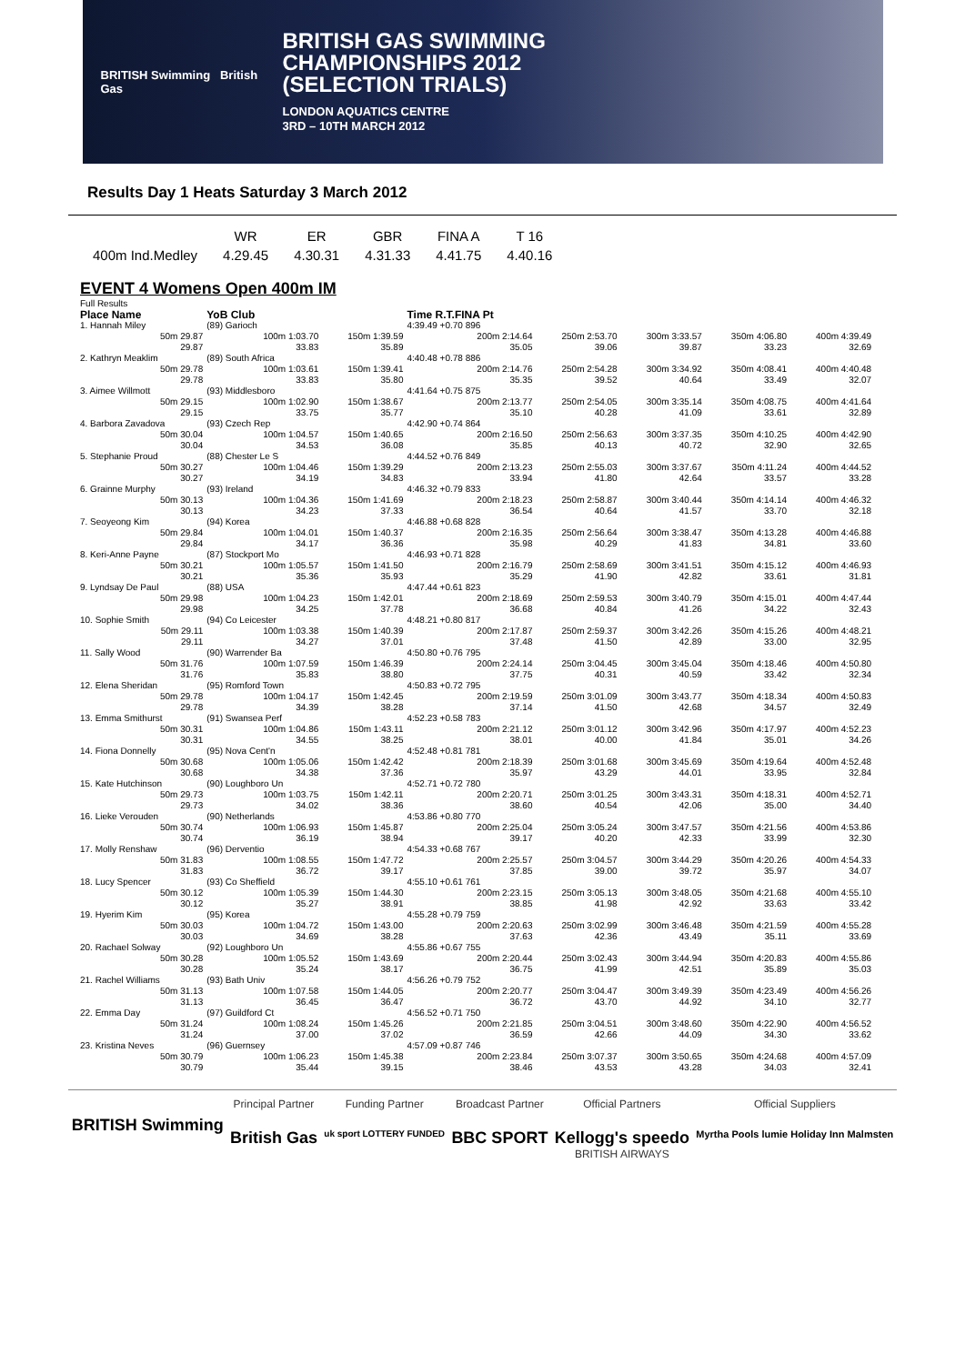BRITISH Swimming British Gas
BRITISH GAS SWIMMING
CHAMPIONSHIPS 2012
(SELECTION TRIALS)
LONDON AQUATICS CENTRE
3RD – 10TH MARCH 2012
Results Day 1 Heats Saturday 3 March 2012
| | WR | ER | GBR | FINA A | T 16 |
| 400m Ind.Medley | 4.29.45 | 4.30.31 | 4.31.33 | 4.41.75 | 4.40.16 |
EVENT 4 Womens Open 400m IM
| Full Results | | | | | | | | |
| Place Name | YoB Club | | Time R.T.FINA Pt | | | | | |
| 1. Hannah Miley | (89) Garioch | | 4:39.49 +0.70 896 | | | | | |
| 50m 29.87 29.87 | 100m 1:03.70 33.83 | 150m 1:39.59 35.89 | 200m 2:14.64 35.05 | 250m 2:53.70 39.06 | 300m 3:33.57 39.87 | 350m 4:06.80 33.23 | 400m 4:39.49 32.69 | |
| 2. Kathryn Meaklim | (89) South Africa | | 4:40.48 +0.78 886 | | | | | |
| 50m 29.78 29.78 | 100m 1:03.61 33.83 | 150m 1:39.41 35.80 | 200m 2:14.76 35.35 | 250m 2:54.28 39.52 | 300m 3:34.92 40.64 | 350m 4:08.41 33.49 | 400m 4:40.48 32.07 | |
| 3. Aimee Willmott | (93) Middlesboro | | 4:41.64 +0.75 875 | | | | | |
| 50m 29.15 29.15 | 100m 1:02.90 33.75 | 150m 1:38.67 35.77 | 200m 2:13.77 35.10 | 250m 2:54.05 40.28 | 300m 3:35.14 41.09 | 350m 4:08.75 33.61 | 400m 4:41.64 32.89 | |
| 4. Barbora Zavadova | (93) Czech Rep | | 4:42.90 +0.74 864 | | | | | |
| 50m 30.04 30.04 | 100m 1:04.57 34.53 | 150m 1:40.65 36.08 | 200m 2:16.50 35.85 | 250m 2:56.63 40.13 | 300m 3:37.35 40.72 | 350m 4:10.25 32.90 | 400m 4:42.90 32.65 | |
| 5. Stephanie Proud | (88) Chester Le S | | 4:44.52 +0.76 849 | | | | | |
| 50m 30.27 30.27 | 100m 1:04.46 34.19 | 150m 1:39.29 34.83 | 200m 2:13.23 33.94 | 250m 2:55.03 41.80 | 300m 3:37.67 42.64 | 350m 4:11.24 33.57 | 400m 4:44.52 33.28 | |
| 6. Grainne Murphy | (93) Ireland | | 4:46.32 +0.79 833 | | | | | |
| 50m 30.13 30.13 | 100m 1:04.36 34.23 | 150m 1:41.69 37.33 | 200m 2:18.23 36.54 | 250m 2:58.87 40.64 | 300m 3:40.44 41.57 | 350m 4:14.14 33.70 | 400m 4:46.32 32.18 | |
| 7. Seoyeong Kim | (94) Korea | | 4:46.88 +0.68 828 | | | | | |
| 50m 29.84 29.84 | 100m 1:04.01 34.17 | 150m 1:40.37 36.36 | 200m 2:16.35 35.98 | 250m 2:56.64 40.29 | 300m 3:38.47 41.83 | 350m 4:13.28 34.81 | 400m 4:46.88 33.60 | |
| 8. Keri-Anne Payne | (87) Stockport Mo | | 4:46.93 +0.71 828 | | | | | |
| 50m 30.21 30.21 | 100m 1:05.57 35.36 | 150m 1:41.50 35.93 | 200m 2:16.79 35.29 | 250m 2:58.69 41.90 | 300m 3:41.51 42.82 | 350m 4:15.12 33.61 | 400m 4:46.93 31.81 | |
| 9. Lyndsay De Paul | (88) USA | | 4:47.44 +0.61 823 | | | | | |
| 50m 29.98 29.98 | 100m 1:04.23 34.25 | 150m 1:42.01 37.78 | 200m 2:18.69 36.68 | 250m 2:59.53 40.84 | 300m 3:40.79 41.26 | 350m 4:15.01 34.22 | 400m 4:47.44 32.43 | |
| 10. Sophie Smith | (94) Co Leicester | | 4:48.21 +0.80 817 | | | | | |
| 50m 29.11 29.11 | 100m 1:03.38 34.27 | 150m 1:40.39 37.01 | 200m 2:17.87 37.48 | 250m 2:59.37 41.50 | 300m 3:42.26 42.89 | 350m 4:15.26 33.00 | 400m 4:48.21 32.95 | |
| 11. Sally Wood | (90) Warrender Ba | | 4:50.80 +0.76 795 | | | | | |
| 50m 31.76 31.76 | 100m 1:07.59 35.83 | 150m 1:46.39 38.80 | 200m 2:24.14 37.75 | 250m 3:04.45 40.31 | 300m 3:45.04 40.59 | 350m 4:18.46 33.42 | 400m 4:50.80 32.34 | |
| 12. Elena Sheridan | (95) Romford Town | | 4:50.83 +0.72 795 | | | | | |
| 50m 29.78 29.78 | 100m 1:04.17 34.39 | 150m 1:42.45 38.28 | 200m 2:19.59 37.14 | 250m 3:01.09 41.50 | 300m 3:43.77 42.68 | 350m 4:18.34 34.57 | 400m 4:50.83 32.49 | |
| 13. Emma Smithurst | (91) Swansea Perf | | 4:52.23 +0.58 783 | | | | | |
| 50m 30.31 30.31 | 100m 1:04.86 34.55 | 150m 1:43.11 38.25 | 200m 2:21.12 38.01 | 250m 3:01.12 40.00 | 300m 3:42.96 41.84 | 350m 4:17.97 35.01 | 400m 4:52.23 34.26 | |
| 14. Fiona Donnelly | (95) Nova Cent'n | | 4:52.48 +0.81 781 | | | | | |
| 50m 30.68 30.68 | 100m 1:05.06 34.38 | 150m 1:42.42 37.36 | 200m 2:18.39 35.97 | 250m 3:01.68 43.29 | 300m 3:45.69 44.01 | 350m 4:19.64 33.95 | 400m 4:52.48 32.84 | |
| 15. Kate Hutchinson | (90) Loughboro Un | | 4:52.71 +0.72 780 | | | | | |
| 50m 29.73 29.73 | 100m 1:03.75 34.02 | 150m 1:42.11 38.36 | 200m 2:20.71 38.60 | 250m 3:01.25 40.54 | 300m 3:43.31 42.06 | 350m 4:18.31 35.00 | 400m 4:52.71 34.40 | |
| 16. Lieke Verouden | (90) Netherlands | | 4:53.86 +0.80 770 | | | | | |
| 50m 30.74 30.74 | 100m 1:06.93 36.19 | 150m 1:45.87 38.94 | 200m 2:25.04 39.17 | 250m 3:05.24 40.20 | 300m 3:47.57 42.33 | 350m 4:21.56 33.99 | 400m 4:53.86 32.30 | |
| 17. Molly Renshaw | (96) Derventio | | 4:54.33 +0.68 767 | | | | | |
| 50m 31.83 31.83 | 100m 1:08.55 36.72 | 150m 1:47.72 39.17 | 200m 2:25.57 37.85 | 250m 3:04.57 39.00 | 300m 3:44.29 39.72 | 350m 4:20.26 35.97 | 400m 4:54.33 34.07 | |
| 18. Lucy Spencer | (93) Co Sheffield | | 4:55.10 +0.61 761 | | | | | |
| 50m 30.12 30.12 | 100m 1:05.39 35.27 | 150m 1:44.30 38.91 | 200m 2:23.15 38.85 | 250m 3:05.13 41.98 | 300m 3:48.05 42.92 | 350m 4:21.68 33.63 | 400m 4:55.10 33.42 | |
| 19. Hyerim Kim | (95) Korea | | 4:55.28 +0.79 759 | | | | | |
| 50m 30.03 30.03 | 100m 1:04.72 34.69 | 150m 1:43.00 38.28 | 200m 2:20.63 37.63 | 250m 3:02.99 42.36 | 300m 3:46.48 43.49 | 350m 4:21.59 35.11 | 400m 4:55.28 33.69 | |
| 20. Rachael Solway | (92) Loughboro Un | | 4:55.86 +0.67 755 | | | | | |
| 50m 30.28 30.28 | 100m 1:05.52 35.24 | 150m 1:43.69 38.17 | 200m 2:20.44 36.75 | 250m 3:02.43 41.99 | 300m 3:44.94 42.51 | 350m 4:20.83 35.89 | 400m 4:55.86 35.03 | |
| 21. Rachel Williams | (93) Bath Univ | | 4:56.26 +0.79 752 | | | | | |
| 50m 31.13 31.13 | 100m 1:07.58 36.45 | 150m 1:44.05 36.47 | 200m 2:20.77 36.72 | 250m 3:04.47 43.70 | 300m 3:49.39 44.92 | 350m 4:23.49 34.10 | 400m 4:56.26 32.77 | |
| 22. Emma Day | (97) Guildford Ct | | 4:56.52 +0.71 750 | | | | | |
| 50m 31.24 31.24 | 100m 1:08.24 37.00 | 150m 1:45.26 37.02 | 200m 2:21.85 36.59 | 250m 3:04.51 42.66 | 300m 3:48.60 44.09 | 350m 4:22.90 34.30 | 400m 4:56.52 33.62 | |
| 23. Kristina Neves | (96) Guernsey | | 4:57.09 +0.87 746 | | | | | |
| 50m 30.79 30.79 | 100m 1:06.23 35.44 | 150m 1:45.38 39.15 | 200m 2:23.84 38.46 | 250m 3:07.37 43.53 | 300m 3:50.65 43.28 | 350m 4:24.68 34.03 | 400m 4:57.09 32.41 | |
BRITISH Swimming
Principal Partner
British Gas
Funding Partner
uk sport LOTTERY FUNDED
Broadcast Partner
BBC SPORT
Official Partners
Kellogg's speedo
BRITISH AIRWAYS
Official Suppliers
Myrtha Pools lumie Holiday Inn Malmsten